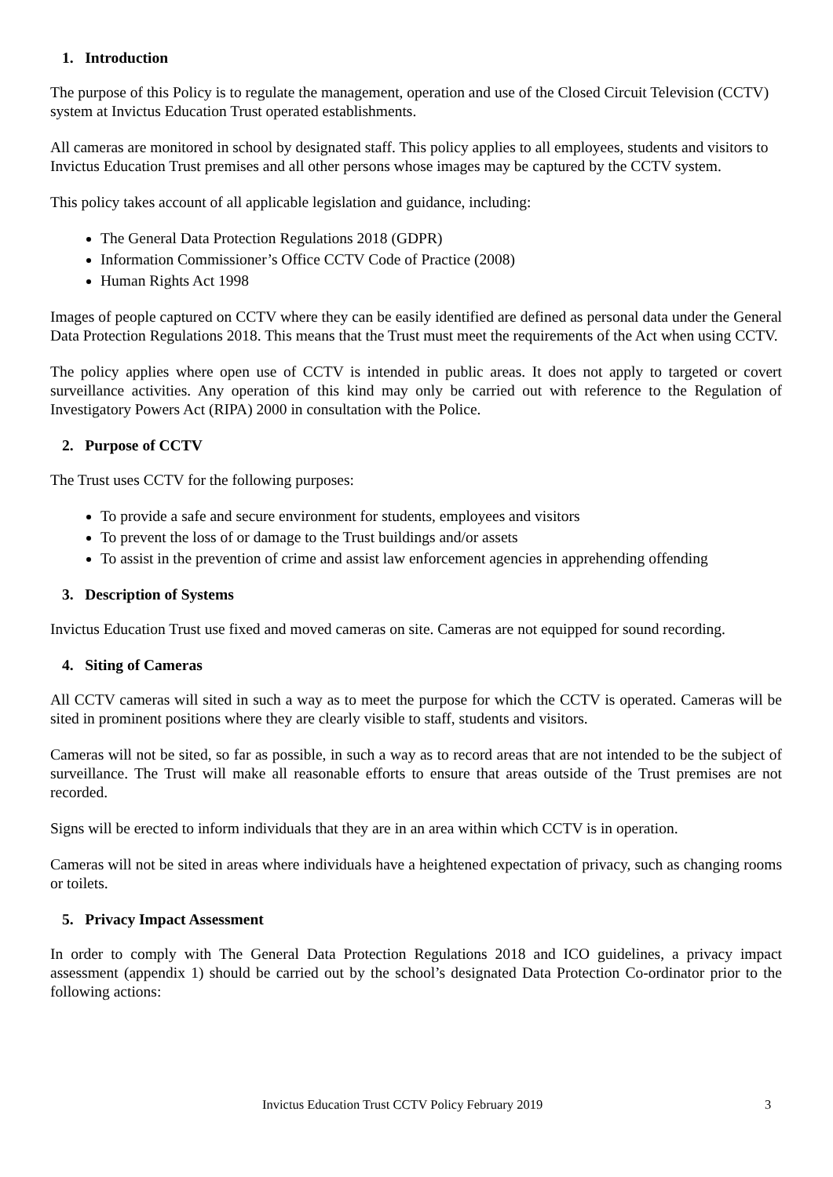1. Introduction
The purpose of this Policy is to regulate the management, operation and use of the Closed Circuit Television (CCTV) system at Invictus Education Trust operated establishments.
All cameras are monitored in school by designated staff. This policy applies to all employees, students and visitors to Invictus Education Trust premises and all other persons whose images may be captured by the CCTV system.
This policy takes account of all applicable legislation and guidance, including:
The General Data Protection Regulations 2018 (GDPR)
Information Commissioner’s Office CCTV Code of Practice (2008)
Human Rights Act 1998
Images of people captured on CCTV where they can be easily identified are defined as personal data under the General Data Protection Regulations 2018. This means that the Trust must meet the requirements of the Act when using CCTV.
The policy applies where open use of CCTV is intended in public areas. It does not apply to targeted or covert surveillance activities. Any operation of this kind may only be carried out with reference to the Regulation of Investigatory Powers Act (RIPA) 2000 in consultation with the Police.
2. Purpose of CCTV
The Trust uses CCTV for the following purposes:
To provide a safe and secure environment for students, employees and visitors
To prevent the loss of or damage to the Trust buildings and/or assets
To assist in the prevention of crime and assist law enforcement agencies in apprehending offending
3. Description of Systems
Invictus Education Trust use fixed and moved cameras on site. Cameras are not equipped for sound recording.
4. Siting of Cameras
All CCTV cameras will sited in such a way as to meet the purpose for which the CCTV is operated. Cameras will be sited in prominent positions where they are clearly visible to staff, students and visitors.
Cameras will not be sited, so far as possible, in such a way as to record areas that are not intended to be the subject of surveillance. The Trust will make all reasonable efforts to ensure that areas outside of the Trust premises are not recorded.
Signs will be erected to inform individuals that they are in an area within which CCTV is in operation.
Cameras will not be sited in areas where individuals have a heightened expectation of privacy, such as changing rooms or toilets.
5. Privacy Impact Assessment
In order to comply with The General Data Protection Regulations 2018 and ICO guidelines, a privacy impact assessment (appendix 1) should be carried out by the school’s designated Data Protection Co-ordinator prior to the following actions:
Invictus Education Trust CCTV Policy February 2019 3